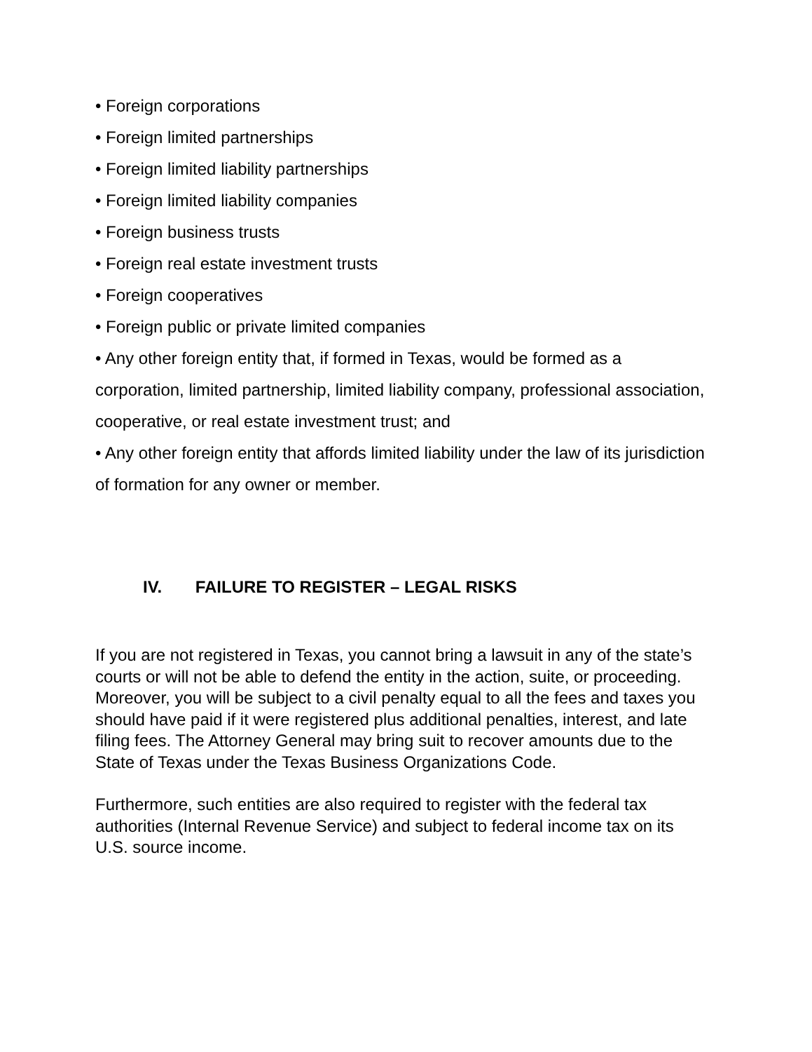• Foreign corporations
• Foreign limited partnerships
• Foreign limited liability partnerships
• Foreign limited liability companies
• Foreign business trusts
• Foreign real estate investment trusts
• Foreign cooperatives
• Foreign public or private limited companies
• Any other foreign entity that, if formed in Texas, would be formed as a corporation, limited partnership, limited liability company, professional association, cooperative, or real estate investment trust; and
• Any other foreign entity that affords limited liability under the law of its jurisdiction of formation for any owner or member.
IV. FAILURE TO REGISTER – LEGAL RISKS
If you are not registered in Texas, you cannot bring a lawsuit in any of the state’s courts or will not be able to defend the entity in the action, suite, or proceeding. Moreover, you will be subject to a civil penalty equal to all the fees and taxes you should have paid if it were registered plus additional penalties, interest, and late filing fees. The Attorney General may bring suit to recover amounts due to the State of Texas under the Texas Business Organizations Code.
Furthermore, such entities are also required to register with the federal tax authorities (Internal Revenue Service) and subject to federal income tax on its U.S. source income.